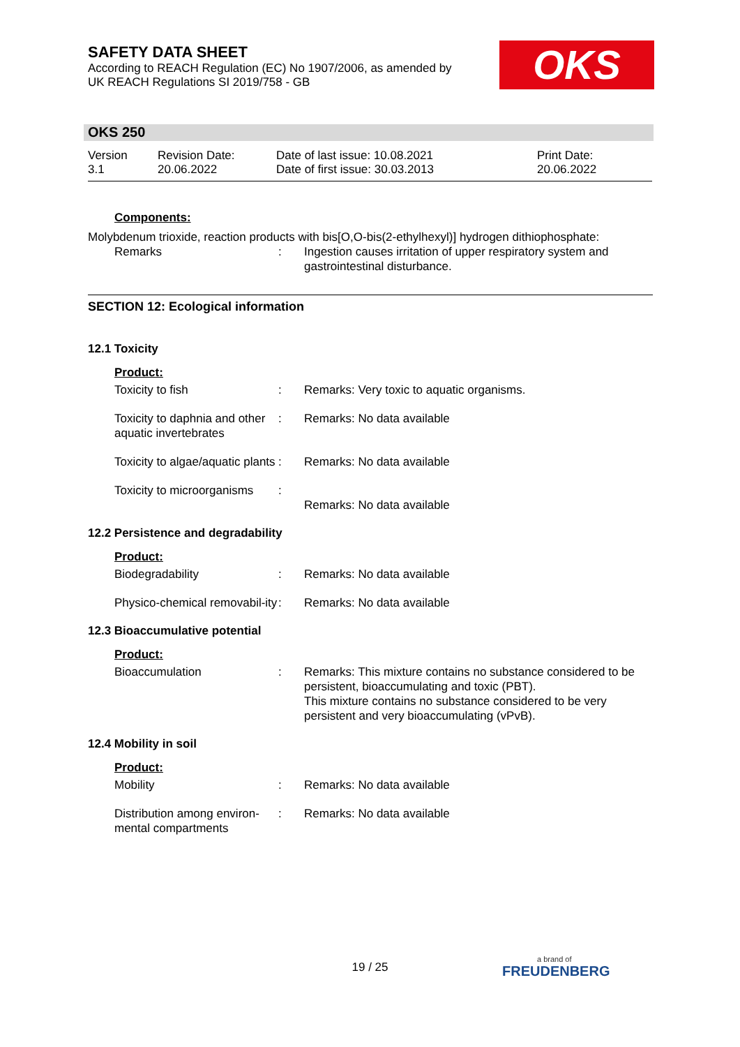SAFETY DATA SHEET
According to REACH Regulation (EC) No 1907/2006, as amended by
UK REACH Regulations SI 2019/758 - GB
OKS
OKS 250
Version
3.1
Revision Date:
20.06.2022
Date of last issue: 10.08.2021
Date of first issue: 30.03.2013
Print Date:
20.06.2022
Components:
Molybdenum trioxide, reaction products with bis[O,O-bis(2-ethylhexyl)] hydrogen dithiophosphate:
Remarks : Ingestion causes irritation of upper respiratory system and gastrointestinal disturbance.
SECTION 12: Ecological information
12.1 Toxicity
Product:
Toxicity to fish : Remarks: Very toxic to aquatic organisms.
Toxicity to daphnia and other aquatic invertebrates
: Remarks: No data available
Toxicity to algae/aquatic plants
: Remarks: No data available
Toxicity to microorganisms
:
Remarks: No data available
12.2 Persistence and degradability
Product:
Biodegradability : Remarks: No data available
Physico-chemical removabil-ity
: Remarks: No data available
12.3 Bioaccumulative potential
Product:
Bioaccumulation : Remarks: This mixture contains no substance considered to be persistent, bioaccumulating and toxic (PBT).
This mixture contains no substance considered to be very persistent and very bioaccumulating (vPvB).
12.4 Mobility in soil
Product:
Mobility : Remarks: No data available
Distribution among environ-mental compartments
: Remarks: No data available
19 / 25 a brand of
FREUDENBERG